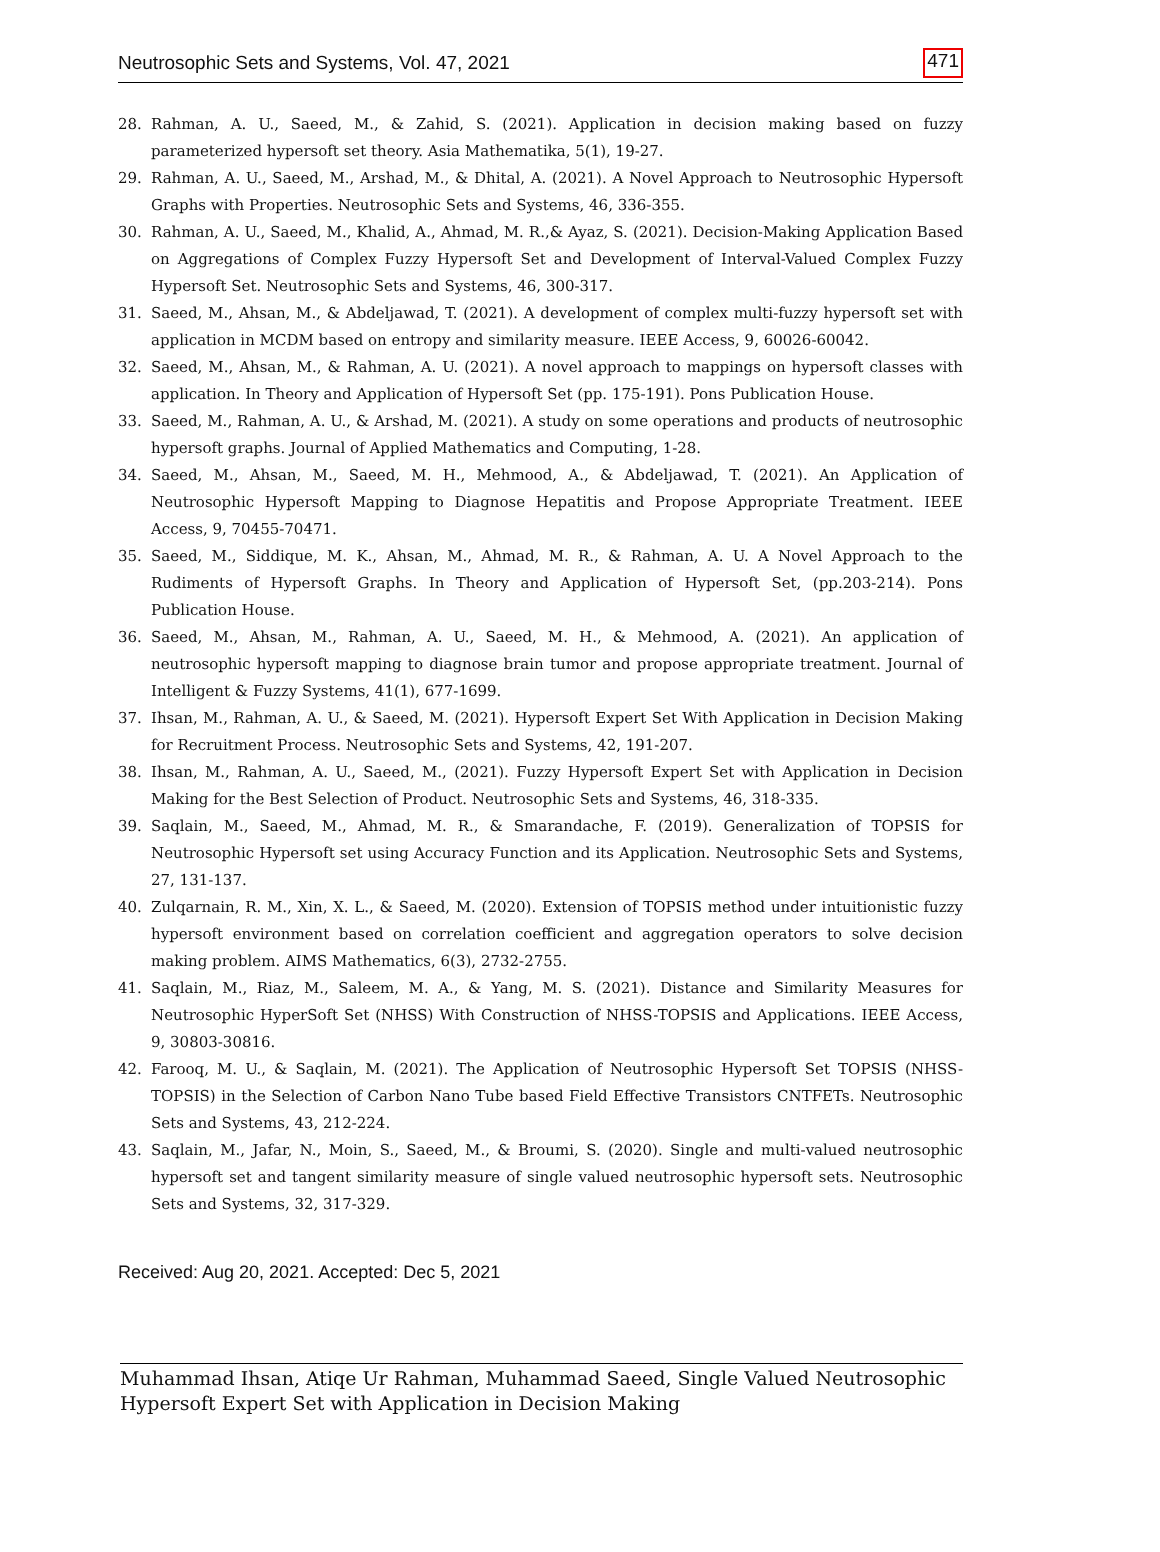Neutrosophic Sets and Systems, Vol. 47, 2021 471
28. Rahman, A. U., Saeed, M., & Zahid, S. (2021). Application in decision making based on fuzzy parameterized hypersoft set theory. Asia Mathematika, 5(1), 19-27.
29. Rahman, A. U., Saeed, M., Arshad, M., & Dhital, A. (2021). A Novel Approach to Neutrosophic Hypersoft Graphs with Properties. Neutrosophic Sets and Systems, 46, 336-355.
30. Rahman, A. U., Saeed, M., Khalid, A., Ahmad, M. R.,& Ayaz, S. (2021). Decision-Making Application Based on Aggregations of Complex Fuzzy Hypersoft Set and Development of Interval-Valued Complex Fuzzy Hypersoft Set. Neutrosophic Sets and Systems, 46, 300-317.
31. Saeed, M., Ahsan, M., & Abdeljawad, T. (2021). A development of complex multi-fuzzy hypersoft set with application in MCDM based on entropy and similarity measure. IEEE Access, 9, 60026-60042.
32. Saeed, M., Ahsan, M., & Rahman, A. U. (2021). A novel approach to mappings on hypersoft classes with application. In Theory and Application of Hypersoft Set (pp. 175-191). Pons Publication House.
33. Saeed, M., Rahman, A. U., & Arshad, M. (2021). A study on some operations and products of neutrosophic hypersoft graphs. Journal of Applied Mathematics and Computing, 1-28.
34. Saeed, M., Ahsan, M., Saeed, M. H., Mehmood, A., & Abdeljawad, T. (2021). An Application of Neutrosophic Hypersoft Mapping to Diagnose Hepatitis and Propose Appropriate Treatment. IEEE Access, 9, 70455-70471.
35. Saeed, M., Siddique, M. K., Ahsan, M., Ahmad, M. R., & Rahman, A. U. A Novel Approach to the Rudiments of Hypersoft Graphs. In Theory and Application of Hypersoft Set, (pp.203-214). Pons Publication House.
36. Saeed, M., Ahsan, M., Rahman, A. U., Saeed, M. H., & Mehmood, A. (2021). An application of neutrosophic hypersoft mapping to diagnose brain tumor and propose appropriate treatment. Journal of Intelligent & Fuzzy Systems, 41(1), 677-1699.
37. Ihsan, M., Rahman, A. U., & Saeed, M. (2021). Hypersoft Expert Set With Application in Decision Making for Recruitment Process. Neutrosophic Sets and Systems, 42, 191-207.
38. Ihsan, M., Rahman, A. U., Saeed, M., (2021). Fuzzy Hypersoft Expert Set with Application in Decision Making for the Best Selection of Product. Neutrosophic Sets and Systems, 46, 318-335.
39. Saqlain, M., Saeed, M., Ahmad, M. R., & Smarandache, F. (2019). Generalization of TOPSIS for Neutrosophic Hypersoft set using Accuracy Function and its Application. Neutrosophic Sets and Systems, 27, 131-137.
40. Zulqarnain, R. M., Xin, X. L., & Saeed, M. (2020). Extension of TOPSIS method under intuitionistic fuzzy hypersoft environment based on correlation coefficient and aggregation operators to solve decision making problem. AIMS Mathematics, 6(3), 2732-2755.
41. Saqlain, M., Riaz, M., Saleem, M. A., & Yang, M. S. (2021). Distance and Similarity Measures for Neutrosophic HyperSoft Set (NHSS) With Construction of NHSS-TOPSIS and Applications. IEEE Access, 9, 30803-30816.
42. Farooq, M. U., & Saqlain, M. (2021). The Application of Neutrosophic Hypersoft Set TOPSIS (NHSS-TOPSIS) in the Selection of Carbon Nano Tube based Field Effective Transistors CNTFETs. Neutrosophic Sets and Systems, 43, 212-224.
43. Saqlain, M., Jafar, N., Moin, S., Saeed, M., & Broumi, S. (2020). Single and multi-valued neutrosophic hypersoft set and tangent similarity measure of single valued neutrosophic hypersoft sets. Neutrosophic Sets and Systems, 32, 317-329.
Received: Aug 20, 2021. Accepted: Dec 5, 2021
Muhammad Ihsan, Atiqe Ur Rahman, Muhammad Saeed, Single Valued Neutrosophic
Hypersoft Expert Set with Application in Decision Making